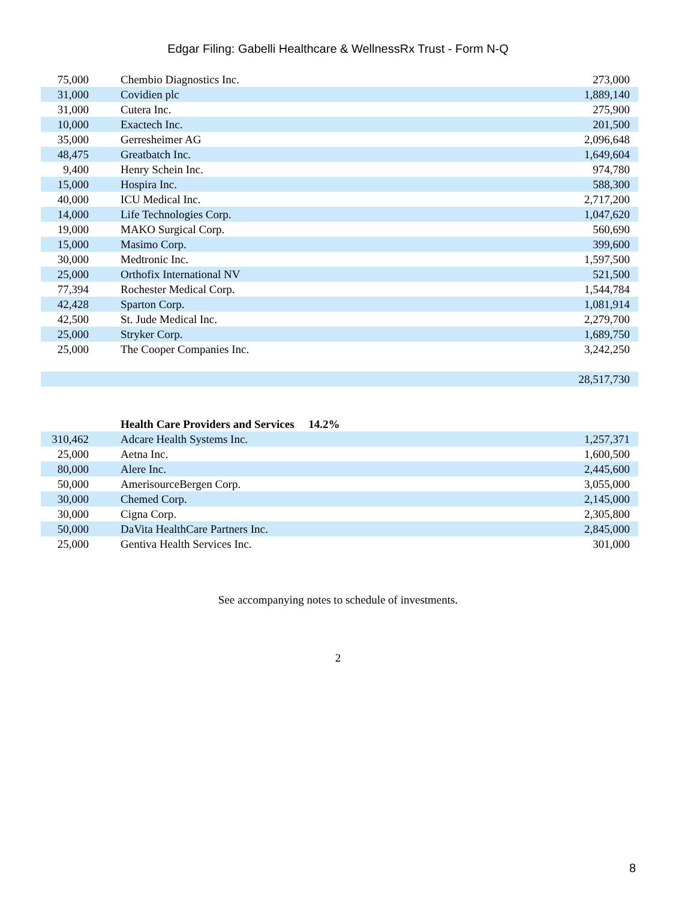Edgar Filing: Gabelli Healthcare & WellnessRx Trust - Form N-Q
| 75,000 | Chembio Diagnostics Inc. | 273,000 |
| 31,000 | Covidien plc | 1,889,140 |
| 31,000 | Cutera Inc. | 275,900 |
| 10,000 | Exactech Inc. | 201,500 |
| 35,000 | Gerresheimer AG | 2,096,648 |
| 48,475 | Greatbatch Inc. | 1,649,604 |
| 9,400 | Henry Schein Inc. | 974,780 |
| 15,000 | Hospira Inc. | 588,300 |
| 40,000 | ICU Medical Inc. | 2,717,200 |
| 14,000 | Life Technologies Corp. | 1,047,620 |
| 19,000 | MAKO Surgical Corp. | 560,690 |
| 15,000 | Masimo Corp. | 399,600 |
| 30,000 | Medtronic Inc. | 1,597,500 |
| 25,000 | Orthofix International NV | 521,500 |
| 77,394 | Rochester Medical Corp. | 1,544,784 |
| 42,428 | Sparton Corp. | 1,081,914 |
| 42,500 | St. Jude Medical Inc. | 2,279,700 |
| 25,000 | Stryker Corp. | 1,689,750 |
| 25,000 | The Cooper Companies Inc. | 3,242,250 |
| | | 28,517,730 |
| | Health Care Providers and Services 14.2% | |
| 310,462 | Adcare Health Systems Inc. | 1,257,371 |
| 25,000 | Aetna Inc. | 1,600,500 |
| 80,000 | Alere Inc. | 2,445,600 |
| 50,000 | AmerisourceBergen Corp. | 3,055,000 |
| 30,000 | Chemed Corp. | 2,145,000 |
| 30,000 | Cigna Corp. | 2,305,800 |
| 50,000 | DaVita HealthCare Partners Inc. | 2,845,000 |
| 25,000 | Gentiva Health Services Inc. | 301,000 |
See accompanying notes to schedule of investments.
2
8